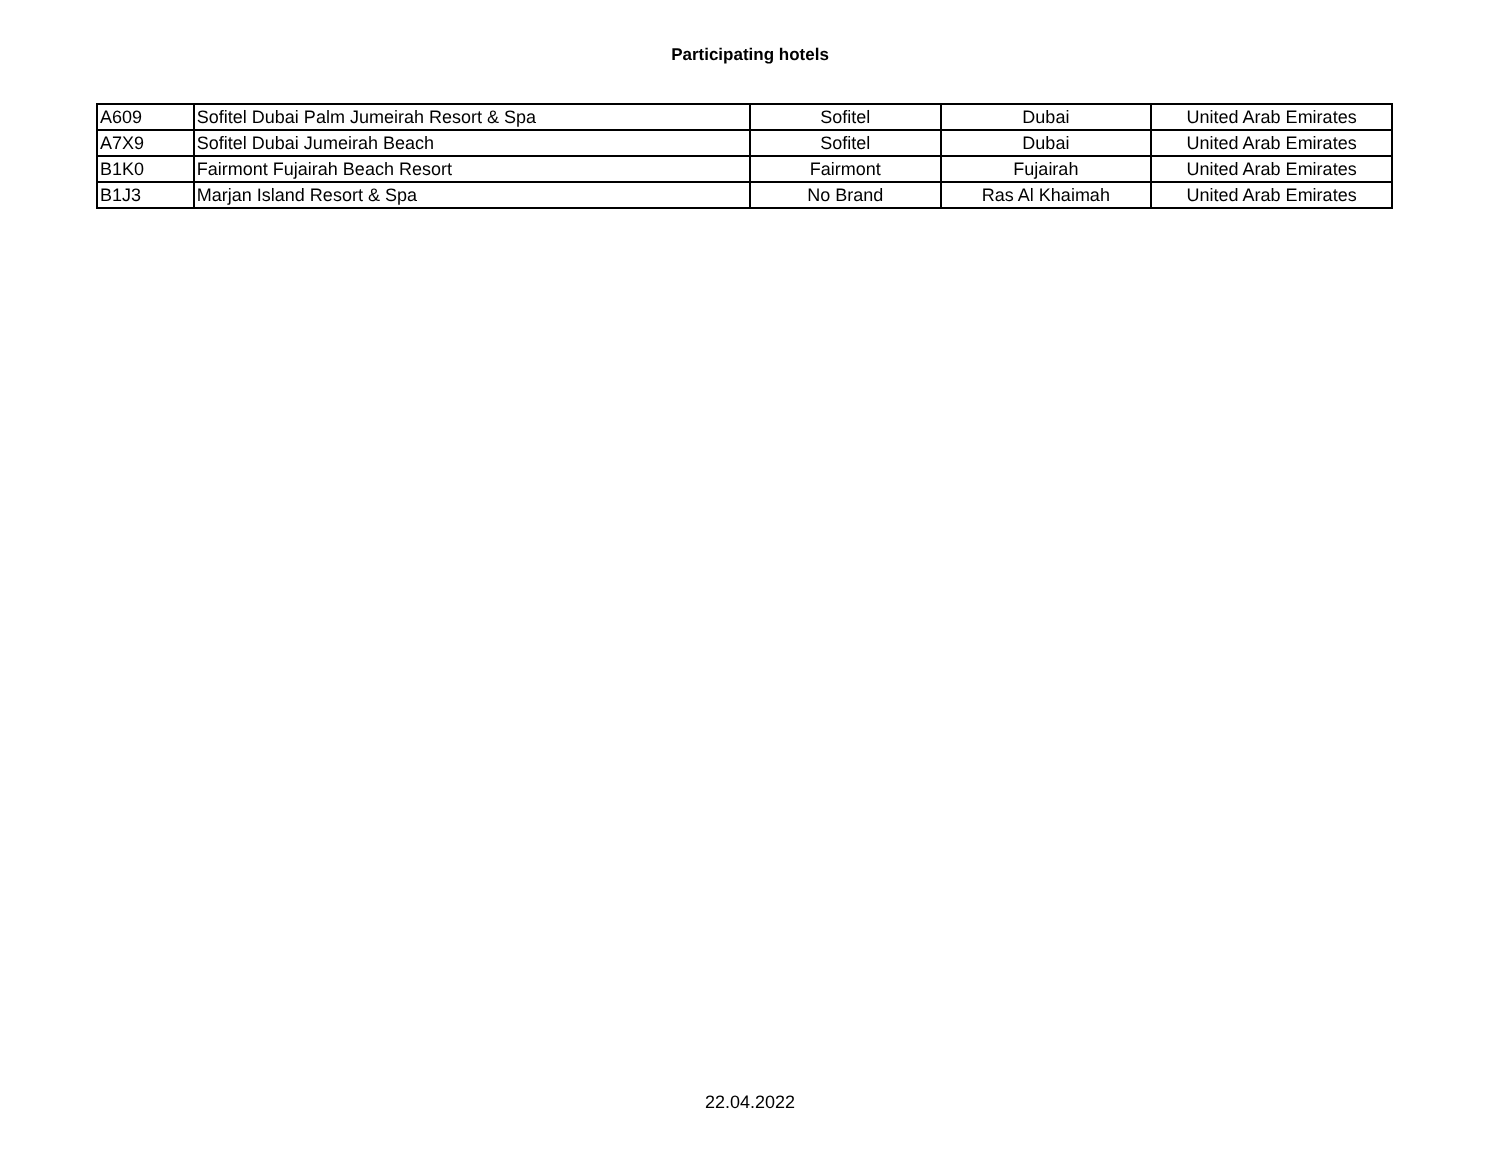Participating hotels
| A609 | Sofitel Dubai Palm Jumeirah Resort & Spa | Sofitel | Dubai | United Arab Emirates |
| A7X9 | Sofitel Dubai Jumeirah Beach | Sofitel | Dubai | United Arab Emirates |
| B1K0 | Fairmont Fujairah Beach Resort | Fairmont | Fujairah | United Arab Emirates |
| B1J3 | Marjan Island Resort & Spa | No Brand | Ras Al Khaimah | United Arab Emirates |
22.04.2022